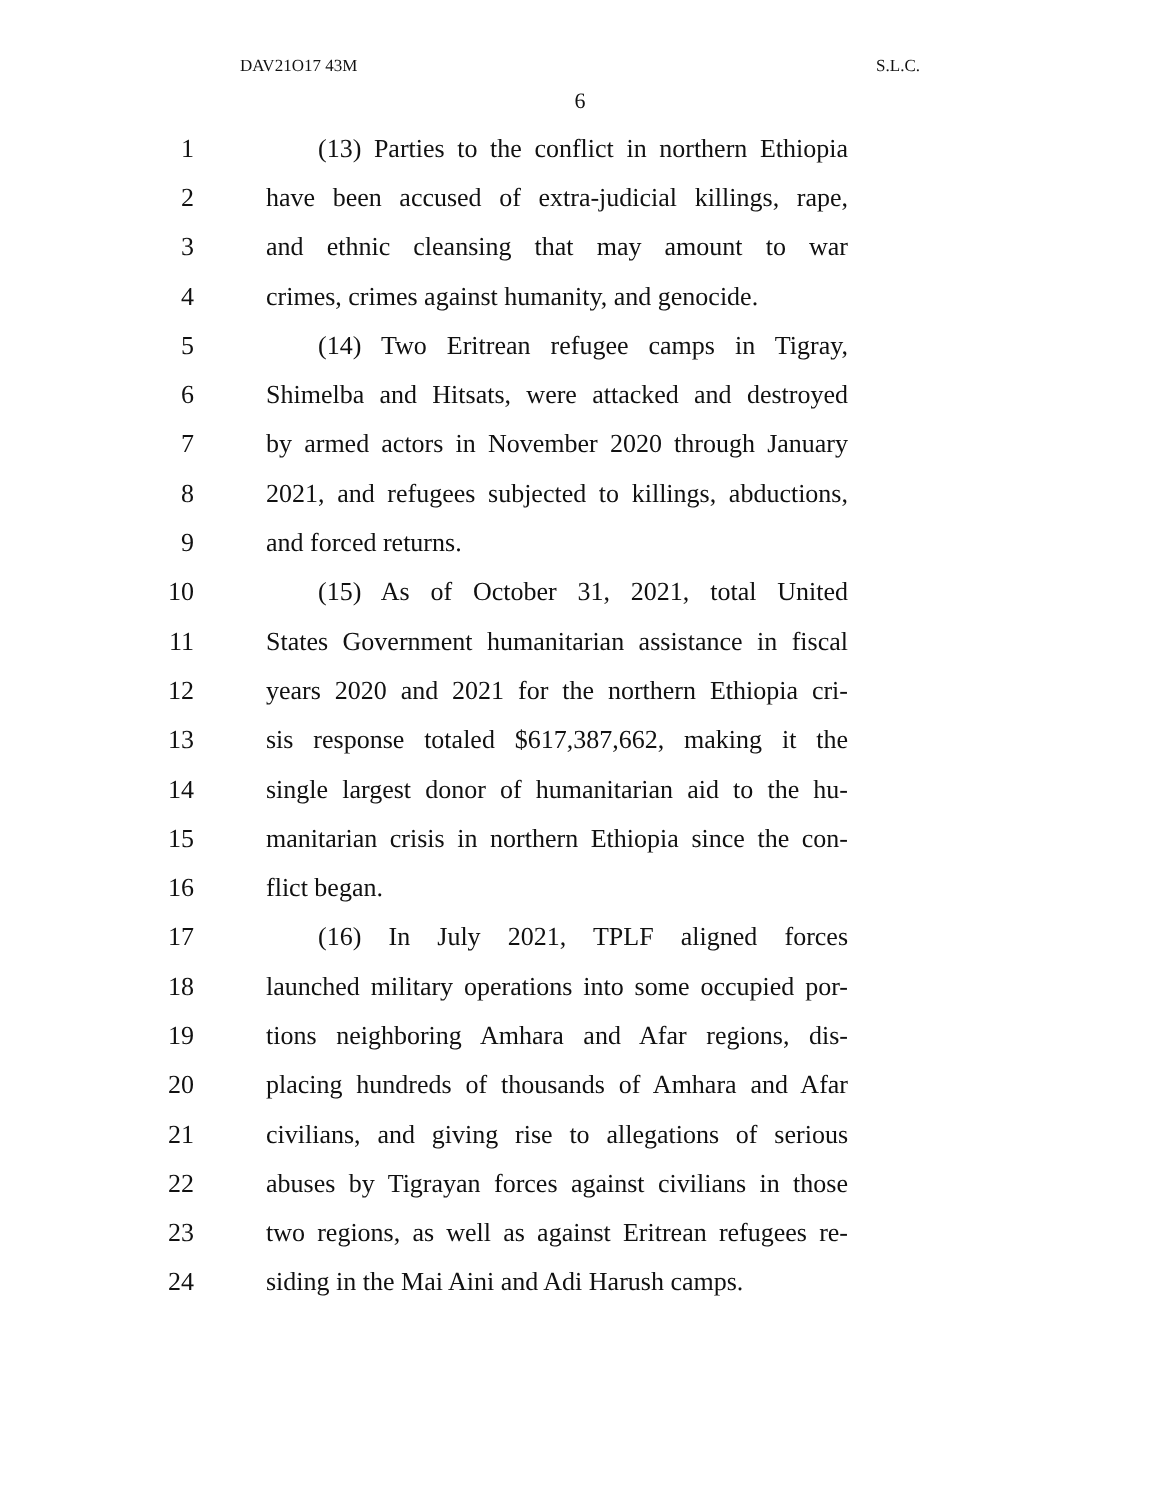DAV21O17 43M S.L.C.
6
1 (13) Parties to the conflict in northern Ethiopia
2 have been accused of extra-judicial killings, rape,
3 and ethnic cleansing that may amount to war
4 crimes, crimes against humanity, and genocide.
5 (14) Two Eritrean refugee camps in Tigray,
6 Shimelba and Hitsats, were attacked and destroyed
7 by armed actors in November 2020 through January
8 2021, and refugees subjected to killings, abductions,
9 and forced returns.
10 (15) As of October 31, 2021, total United
11 States Government humanitarian assistance in fiscal
12 years 2020 and 2021 for the northern Ethiopia cri-
13 sis response totaled $617,387,662, making it the
14 single largest donor of humanitarian aid to the hu-
15 manitarian crisis in northern Ethiopia since the con-
16 flict began.
17 (16) In July 2021, TPLF aligned forces
18 launched military operations into some occupied por-
19 tions neighboring Amhara and Afar regions, dis-
20 placing hundreds of thousands of Amhara and Afar
21 civilians, and giving rise to allegations of serious
22 abuses by Tigrayan forces against civilians in those
23 two regions, as well as against Eritrean refugees re-
24 siding in the Mai Aini and Adi Harush camps.